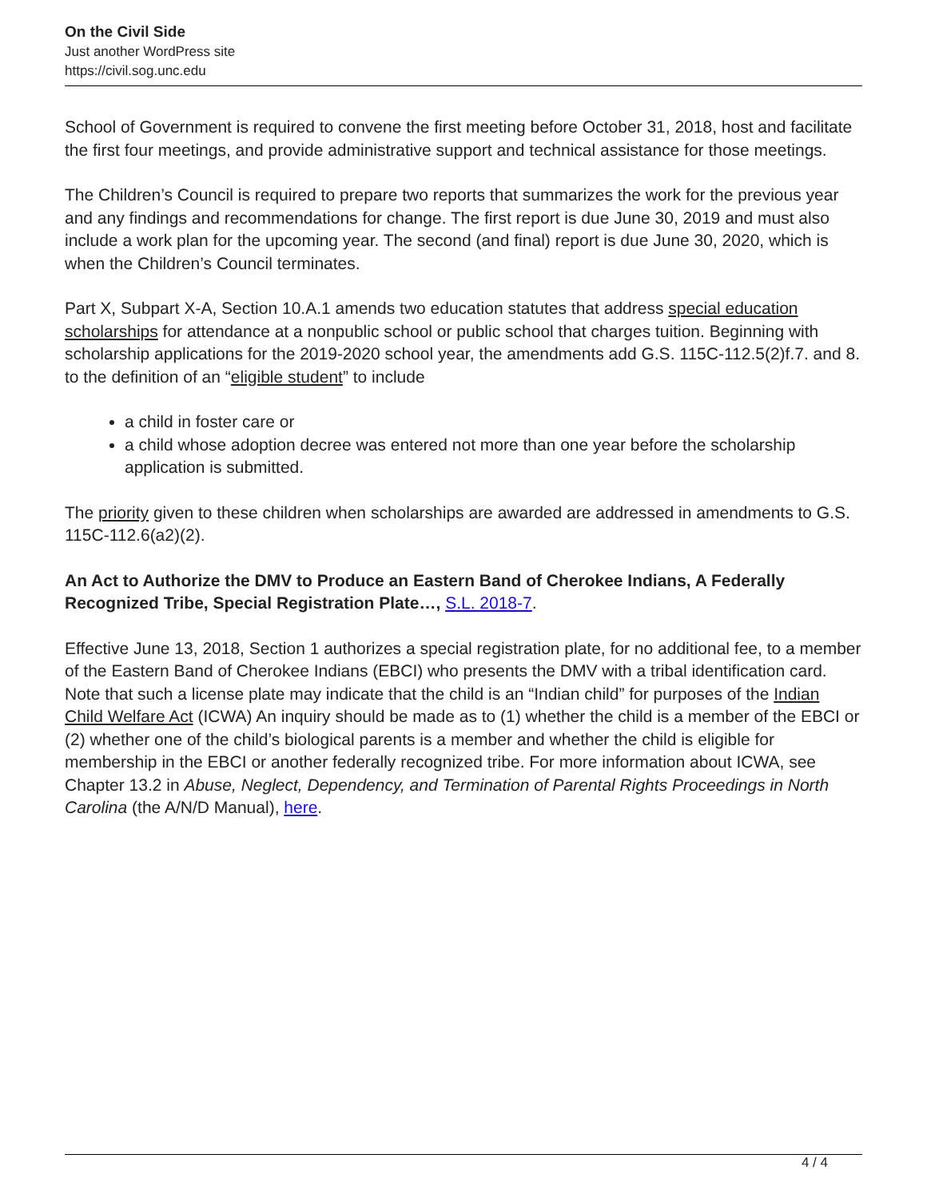On the Civil Side
Just another WordPress site
https://civil.sog.unc.edu
School of Government is required to convene the first meeting before October 31, 2018, host and facilitate the first four meetings, and provide administrative support and technical assistance for those meetings.
The Children’s Council is required to prepare two reports that summarizes the work for the previous year and any findings and recommendations for change. The first report is due June 30, 2019 and must also include a work plan for the upcoming year. The second (and final) report is due June 30, 2020, which is when the Children’s Council terminates.
Part X, Subpart X-A, Section 10.A.1 amends two education statutes that address special education scholarships for attendance at a nonpublic school or public school that charges tuition. Beginning with scholarship applications for the 2019-2020 school year, the amendments add G.S. 115C-112.5(2)f.7. and 8. to the definition of an “eligible student” to include
a child in foster care or
a child whose adoption decree was entered not more than one year before the scholarship application is submitted.
The priority given to these children when scholarships are awarded are addressed in amendments to G.S. 115C-112.6(a2)(2).
An Act to Authorize the DMV to Produce an Eastern Band of Cherokee Indians, A Federally Recognized Tribe, Special Registration Plate…, S.L. 2018-7.
Effective June 13, 2018, Section 1 authorizes a special registration plate, for no additional fee, to a member of the Eastern Band of Cherokee Indians (EBCI) who presents the DMV with a tribal identification card. Note that such a license plate may indicate that the child is an “Indian child” for purposes of the Indian Child Welfare Act (ICWA) An inquiry should be made as to (1) whether the child is a member of the EBCI or (2) whether one of the child’s biological parents is a member and whether the child is eligible for membership in the EBCI or another federally recognized tribe. For more information about ICWA, see Chapter 13.2 in Abuse, Neglect, Dependency, and Termination of Parental Rights Proceedings in North Carolina (the A/N/D Manual), here.
4 / 4